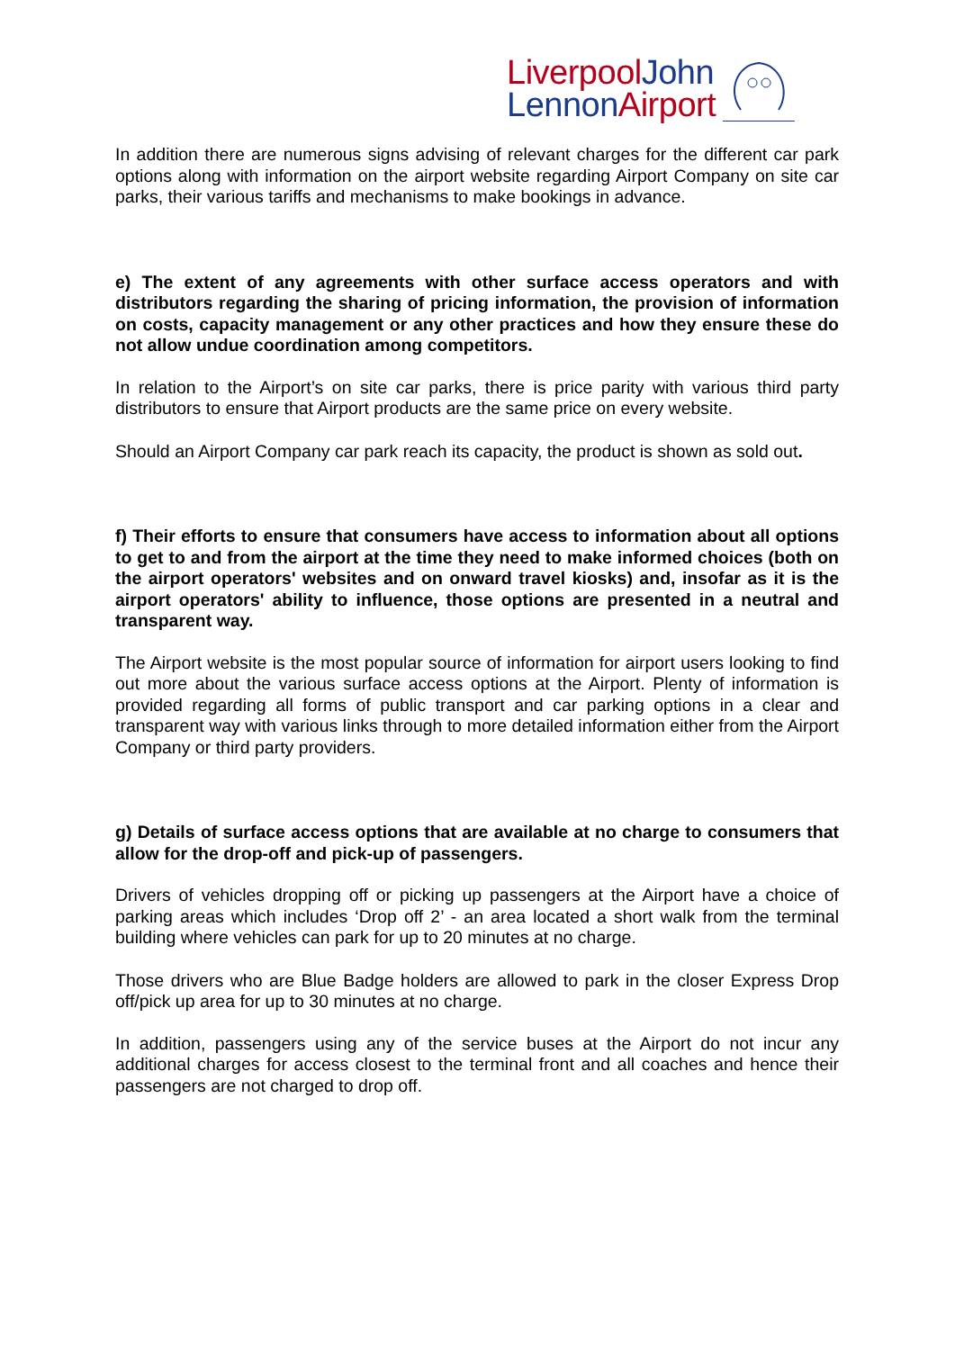LiverpoolJohn
Lennon Airport
In addition there are numerous signs advising of relevant charges for the different car park options along with information on the airport website regarding Airport Company on site car parks, their various tariffs and mechanisms to make bookings in advance.
e) The extent of any agreements with other surface access operators and with distributors regarding the sharing of pricing information, the provision of information on costs, capacity management or any other practices and how they ensure these do not allow undue coordination among competitors.
In relation to the Airport’s on site car parks, there is price parity with various third party distributors to ensure that Airport products are the same price on every website.
Should an Airport Company car park reach its capacity, the product is shown as sold out.
f) Their efforts to ensure that consumers have access to information about all options to get to and from the airport at the time they need to make informed choices (both on the airport operators' websites and on onward travel kiosks) and, insofar as it is the airport operators' ability to influence, those options are presented in a neutral and transparent way.
The Airport website is the most popular source of information for airport users looking to find out more about the various surface access options at the Airport. Plenty of information is provided regarding all forms of public transport and car parking options in a clear and transparent way with various links through to more detailed information either from the Airport Company or third party providers.
g) Details of surface access options that are available at no charge to consumers that allow for the drop-off and pick-up of passengers.
Drivers of vehicles dropping off or picking up passengers at the Airport have a choice of parking areas which includes ‘Drop off 2’ - an area located a short walk from the terminal building where vehicles can park for up to 20 minutes at no charge.
Those drivers who are Blue Badge holders are allowed to park in the closer Express Drop off/pick up area for up to 30 minutes at no charge.
In addition, passengers using any of the service buses at the Airport do not incur any additional charges for access closest to the terminal front and all coaches and hence their passengers are not charged to drop off.